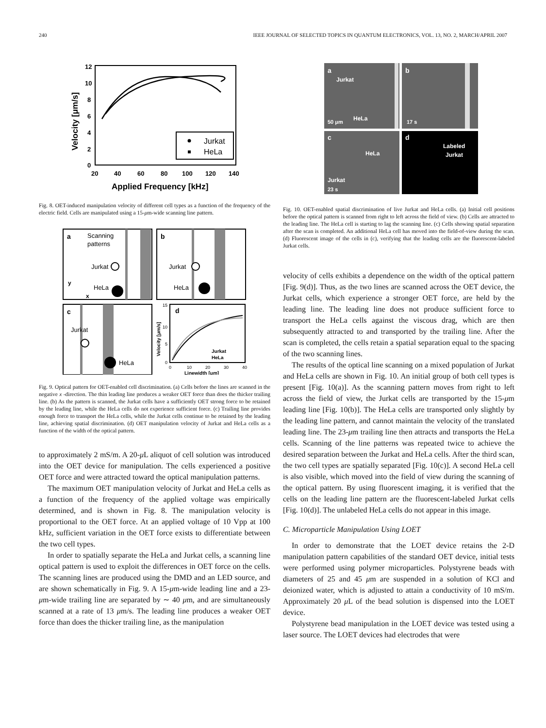240 IEEE JOURNAL OF SELECTED TOPICS IN QUANTUM ELECTRONICS, VOL. 13, NO. 2, MARCH/APRIL 2007
12
10
8
6
4
2
0
20
40
60
80
100
120
140
Applied Frequency [kHz]
Velocity [μm/s]
Jurkat
HeLa
Fig. 8. OET-induced manipulation velocity of different cell types as a function of the frequency of the electric field. Cells are manipulated using a 15-μm-wide scanning line pattern.
a
Scanning
patterns
Jurkat
HeLa
y
x
b
Jurkat
HeLa
c
Jurkat
HeLa
d
Jurkat
HeLa
15
10
5
0
0
10
20
30
40
Linewidth [μm]
Velocity [μm/s]
Fig. 9. Optical pattern for OET-enabled cell discrimination. (a) Cells before the lines are scanned in the negative x -direction. The thin leading line produces a weaker OET force than does the thicker trailing line. (b) As the pattern is scanned, the Jurkat cells have a sufficiently OET strong force to be retained by the leading line, while the HeLa cells do not experience sufficient force. (c) Trailing line provides enough force to transport the HeLa cells, while the Jurkat cells continue to be retained by the leading line, achieving spatial discrimination. (d) OET manipulation velocity of Jurkat and HeLa cells as a function of the width of the optical pattern.
to approximately 2 mS/m. A 20-μ L aliquot of cell solution was introduced into the OET device for manipulation. The cells experienced a positive OET force and were attracted toward the optical manipulation patterns.
The maximum OET manipulation velocity of Jurkat and HeLa cells as a function of the frequency of the applied voltage was empirically determined, and is shown in Fig. 8. The manipulation velocity is proportional to the OET force. At an applied voltage of 10 Vpp at 100 kHz, sufficient variation in the OET force exists to differentiate between the two cell types.
In order to spatially separate the HeLa and Jurkat cells, a scanning line optical pattern is used to exploit the differences in OET force on the cells. The scanning lines are produced using the DMD and an LED source, and are shown schematically in Fig. 9. A 15-μm-wide leading line and a 23-μm-wide trailing line are separated by ∼ 40 μm, and are simultaneously scanned at a rate of 13 μm/s. The leading line produces a weaker OET force than does the thicker trailing line, as the manipulation
a
Jurkat
HeLa
50 μm
b
17 s
c
HeLa
Jurkat
23 s
d
Labeled
Jurkat
Fig. 10. OET-enabled spatial discrimination of live Jurkat and HeLa cells. (a) Initial cell positions before the optical pattern is scanned from right to left across the field of view. (b) Cells are attracted to the leading line. The HeLa cell is starting to lag the scanning line. (c) Cells showing spatial separation after the scan is completed. An additional HeLa cell has moved into the field-of-view during the scan. (d) Fluorescent image of the cells in (c), verifying that the leading cells are the fluorescent-labeled Jurkat cells.
velocity of cells exhibits a dependence on the width of the optical pattern [Fig. 9(d)]. Thus, as the two lines are scanned across the OET device, the Jurkat cells, which experience a stronger OET force, are held by the leading line. The leading line does not produce sufficient force to transport the HeLa cells against the viscous drag, which are then subsequently attracted to and transported by the trailing line. After the scan is completed, the cells retain a spatial separation equal to the spacing of the two scanning lines.
The results of the optical line scanning on a mixed population of Jurkat and HeLa cells are shown in Fig. 10. An initial group of both cell types is present [Fig. 10(a)]. As the scanning pattern moves from right to left across the field of view, the Jurkat cells are transported by the 15-μm leading line [Fig. 10(b)]. The HeLa cells are transported only slightly by the leading line pattern, and cannot maintain the velocity of the translated leading line. The 23-μm trailing line then attracts and transports the HeLa cells. Scanning of the line patterns was repeated twice to achieve the desired separation between the Jurkat and HeLa cells. After the third scan, the two cell types are spatially separated [Fig. 10(c)]. A second HeLa cell is also visible, which moved into the field of view during the scanning of the optical pattern. By using fluorescent imaging, it is verified that the cells on the leading line pattern are the fluorescent-labeled Jurkat cells [Fig. 10(d)]. The unlabeled HeLa cells do not appear in this image.
C. Microparticle Manipulation Using LOET
In order to demonstrate that the LOET device retains the 2-D manipulation pattern capabilities of the standard OET device, initial tests were performed using polymer microparticles. Polystyrene beads with diameters of 25 and 45 μm are suspended in a solution of KCl and deionized water, which is adjusted to attain a conductivity of 10 mS/m. Approximately 20 μ L of the bead solution is dispensed into the LOET device.
Polystyrene bead manipulation in the LOET device was tested using a laser source. The LOET devices had electrodes that were